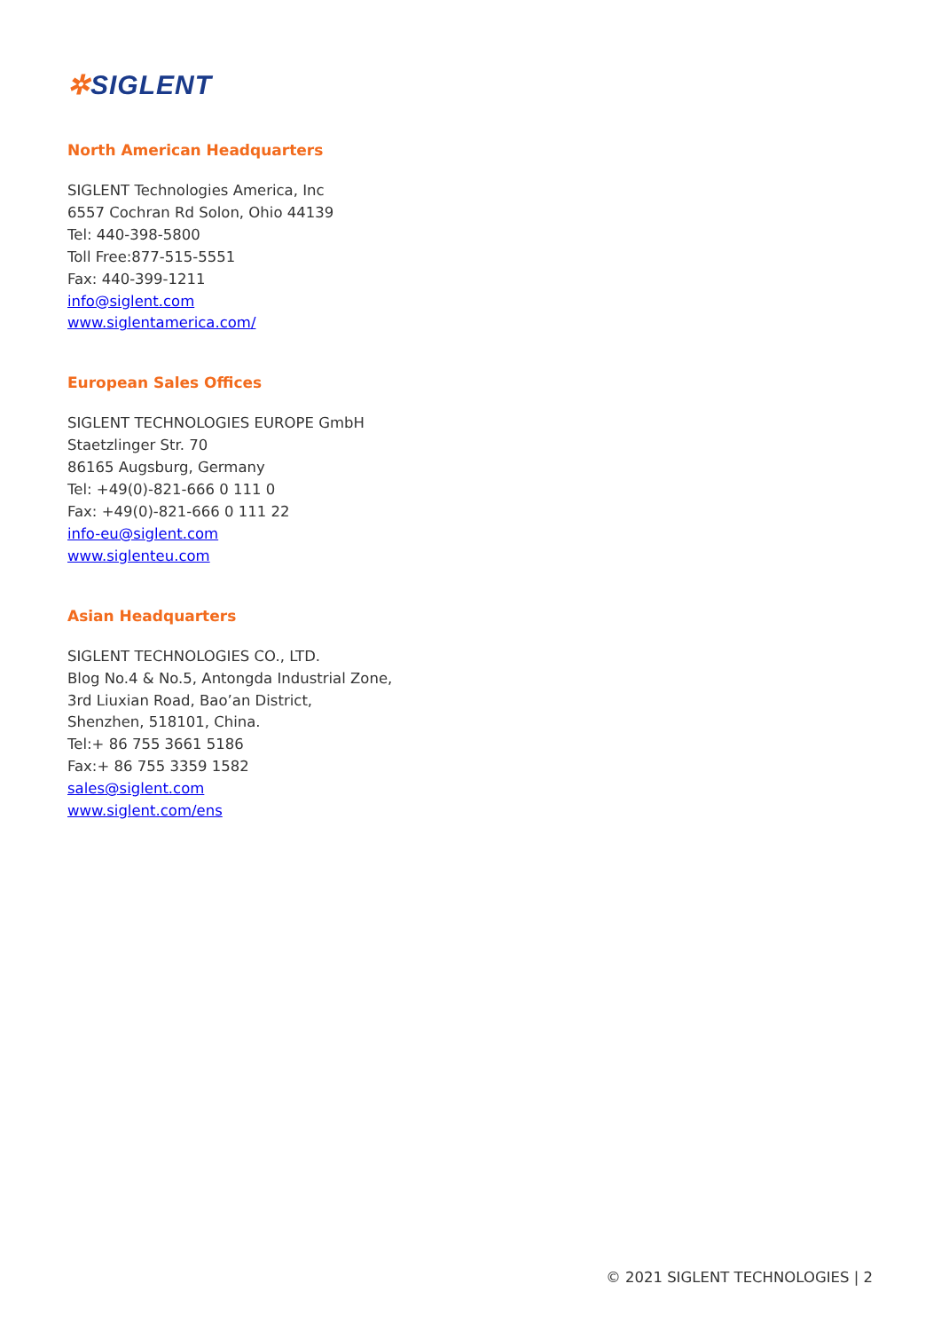✲SIGLENT
North American Headquarters
SIGLENT Technologies America, Inc
6557 Cochran Rd Solon, Ohio 44139
Tel: 440-398-5800
Toll Free:877-515-5551
Fax: 440-399-1211
info@siglent.com
www.siglentamerica.com/
European Sales Offices
SIGLENT TECHNOLOGIES EUROPE GmbH
Staetzlinger Str. 70
86165 Augsburg, Germany
Tel: +49(0)-821-666 0 111 0
Fax: +49(0)-821-666 0 111 22
info-eu@siglent.com
www.siglenteu.com
Asian Headquarters
SIGLENT TECHNOLOGIES CO., LTD.
Blog No.4 & No.5, Antongda Industrial Zone,
3rd Liuxian Road, Bao’an District,
Shenzhen, 518101, China.
Tel:+ 86 755 3661 5186
Fax:+ 86 755 3359 1582
sales@siglent.com
www.siglent.com/ens
© 2021 SIGLENT TECHNOLOGIES | 2